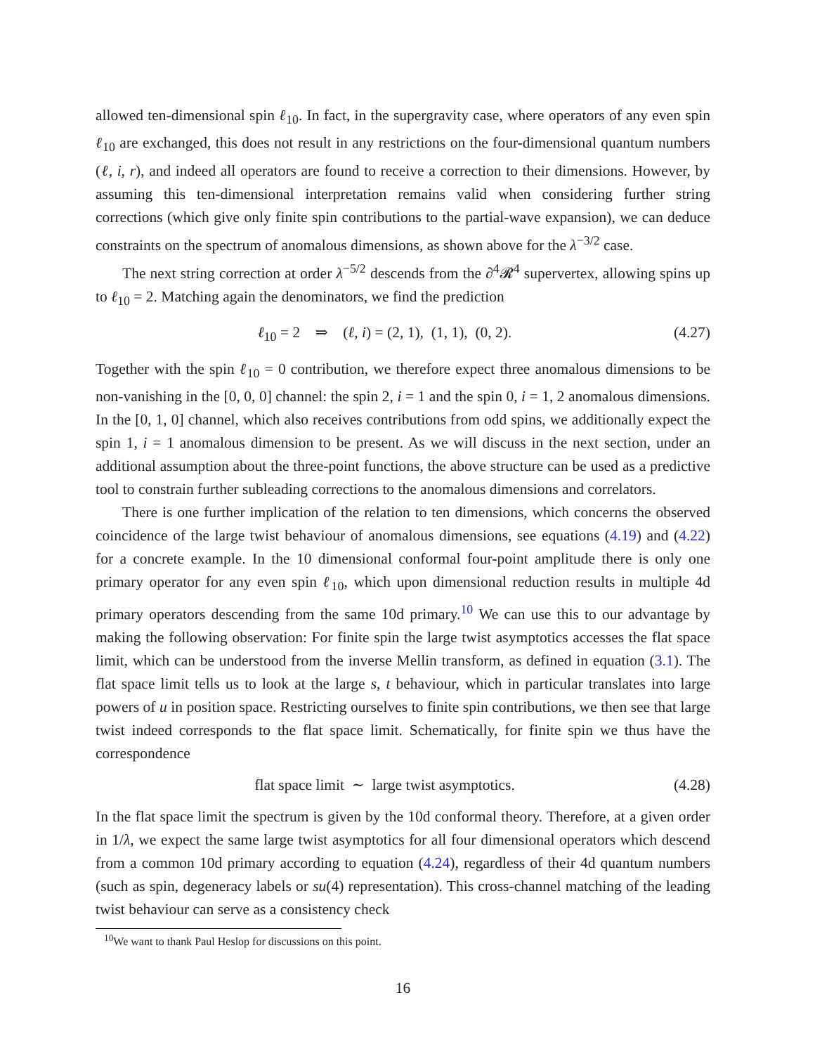allowed ten-dimensional spin ℓ<sub>10</sub>. In fact, in the supergravity case, where operators of any even spin ℓ<sub>10</sub> are exchanged, this does not result in any restrictions on the four-dimensional quantum numbers (ℓ, i, r), and indeed all operators are found to receive a correction to their dimensions. However, by assuming this ten-dimensional interpretation remains valid when considering further string corrections (which give only finite spin contributions to the partial-wave expansion), we can deduce constraints on the spectrum of anomalous dimensions, as shown above for the λ<sup>−3/2</sup> case.
The next string correction at order λ<sup>−5/2</sup> descends from the ∂<sup>4</sup>𝓡<sup>4</sup> supervertex, allowing spins up to ℓ<sub>10</sub> = 2. Matching again the denominators, we find the prediction
ℓ<sub>10</sub> = 2 ⇒ (ℓ, i) = (2, 1), (1, 1), (0, 2). (4.27)
Together with the spin ℓ<sub>10</sub> = 0 contribution, we therefore expect three anomalous dimensions to be non-vanishing in the [0, 0, 0] channel: the spin 2, i = 1 and the spin 0, i = 1, 2 anomalous dimensions. In the [0, 1, 0] channel, which also receives contributions from odd spins, we additionally expect the spin 1, i = 1 anomalous dimension to be present. As we will discuss in the next section, under an additional assumption about the three-point functions, the above structure can be used as a predictive tool to constrain further subleading corrections to the anomalous dimensions and correlators.
There is one further implication of the relation to ten dimensions, which concerns the observed coincidence of the large twist behaviour of anomalous dimensions, see equations (4.19) and (4.22) for a concrete example. In the 10 dimensional conformal four-point amplitude there is only one primary operator for any even spin ℓ<sub>10</sub>, which upon dimensional reduction results in multiple 4d primary operators descending from the same 10d primary.<sup>10</sup> We can use this to our advantage by making the following observation: For finite spin the large twist asymptotics accesses the flat space limit, which can be understood from the inverse Mellin transform, as defined in equation (3.1). The flat space limit tells us to look at the large s, t behaviour, which in particular translates into large powers of u in position space. Restricting ourselves to finite spin contributions, we then see that large twist indeed corresponds to the flat space limit. Schematically, for finite spin we thus have the correspondence
flat space limit ∼ large twist asymptotics. (4.28)
In the flat space limit the spectrum is given by the 10d conformal theory. Therefore, at a given order in 1/λ, we expect the same large twist asymptotics for all four dimensional operators which descend from a common 10d primary according to equation (4.24), regardless of their 4d quantum numbers (such as spin, degeneracy labels or su(4) representation). This cross-channel matching of the leading twist behaviour can serve as a consistency check
<sup>10</sup> We want to thank Paul Heslop for discussions on this point.
16